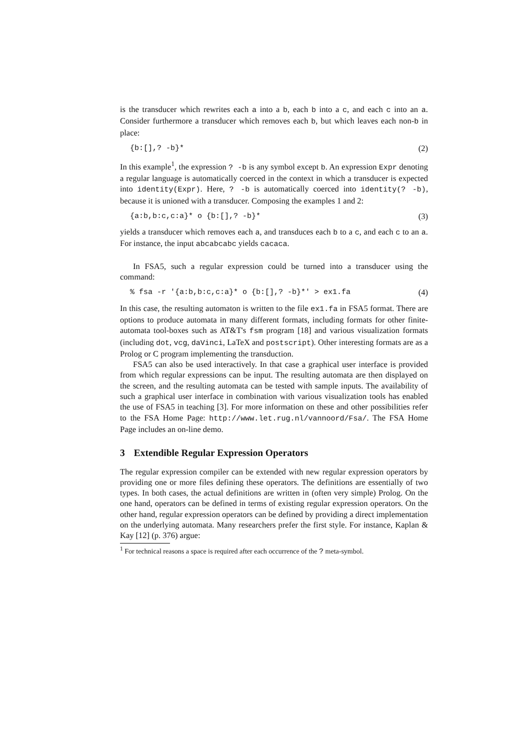is the transducer which rewrites each a into a b, each b into a c, and each c into an a. Consider furthermore a transducer which removes each b, but which leaves each non-b in place:
{b:[],? -b}* (2)
In this example<sup>1</sup>, the expression ? -b is any symbol except b. An expression Expr denoting a regular language is automatically coerced in the context in which a transducer is expected into identity(Expr). Here, ? -b is automatically coerced into identity(? -b), because it is unioned with a transducer. Composing the examples 1 and 2:
{a:b,b:c,c:a}* o {b:[],? -b}* (3)
yields a transducer which removes each a, and transduces each b to a c, and each c to an a. For instance, the input abcabcabc yields cacaca.
In FSA5, such a regular expression could be turned into a transducer using the command:
% fsa -r '{a:b,b:c,c:a}* o {b:[],? -b}*' > ex1.fa (4)
In this case, the resulting automaton is written to the file ex1.fa in FSA5 format. There are options to produce automata in many different formats, including formats for other finite-automata tool-boxes such as AT&T's fsm program [18] and various visualization formats (including dot, vcg, daVinci, LaTeX and postscript). Other interesting formats are as a Prolog or C program implementing the transduction.
FSA5 can also be used interactively. In that case a graphical user interface is provided from which regular expressions can be input. The resulting automata are then displayed on the screen, and the resulting automata can be tested with sample inputs. The availability of such a graphical user interface in combination with various visualization tools has enabled the use of FSA5 in teaching [3]. For more information on these and other possibilities refer to the FSA Home Page: http://www.let.rug.nl/vannoord/Fsa/. The FSA Home Page includes an on-line demo.
3 Extendible Regular Expression Operators
The regular expression compiler can be extended with new regular expression operators by providing one or more files defining these operators. The definitions are essentially of two types. In both cases, the actual definitions are written in (often very simple) Prolog. On the one hand, operators can be defined in terms of existing regular expression operators. On the other hand, regular expression operators can be defined by providing a direct implementation on the underlying automata. Many researchers prefer the first style. For instance, Kaplan & Kay [12] (p. 376) argue:
<sup>1</sup> For technical reasons a space is required after each occurrence of the ? meta-symbol.